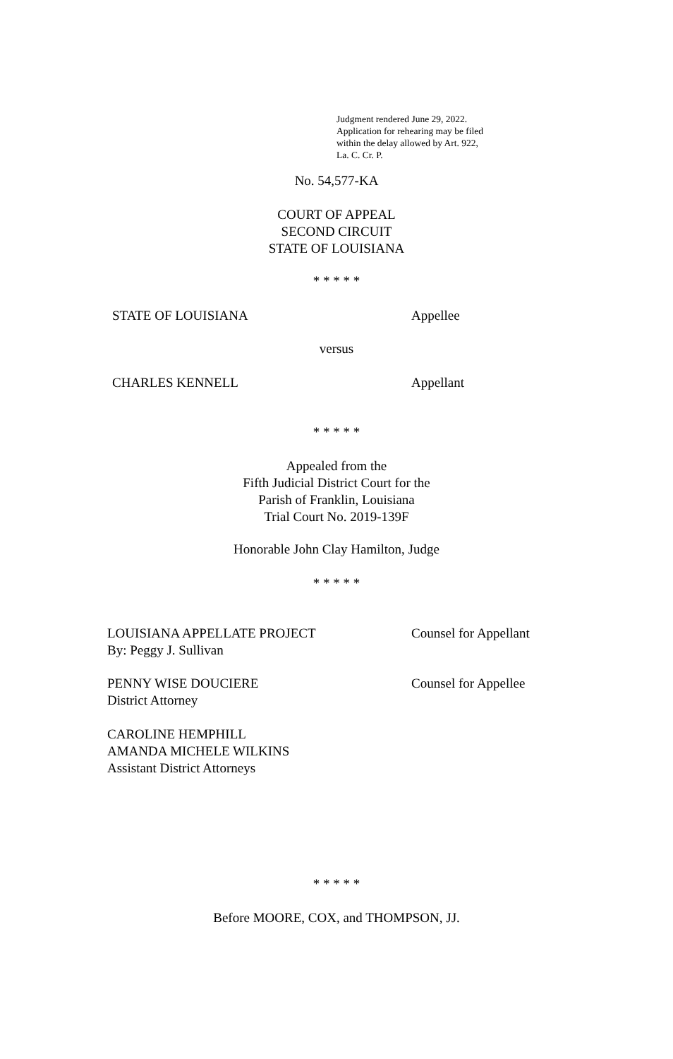Judgment rendered June 29, 2022.
Application for rehearing may be filed
within the delay allowed by Art. 922,
La. C. Cr. P.
No. 54,577-KA
COURT OF APPEAL
SECOND CIRCUIT
STATE OF LOUISIANA
* * * * *
STATE OF LOUISIANA Appellee
versus
CHARLES KENNELL Appellant
* * * * *
Appealed from the
Fifth Judicial District Court for the
Parish of Franklin, Louisiana
Trial Court No. 2019-139F
Honorable John Clay Hamilton, Judge
* * * * *
LOUISIANA APPELLATE PROJECT
By: Peggy J. Sullivan
Counsel for Appellant
PENNY WISE DOUCIERE
District Attorney
Counsel for Appellee
CAROLINE HEMPHILL
AMANDA MICHELE WILKINS
Assistant District Attorneys
* * * * *
Before MOORE, COX, and THOMPSON, JJ.